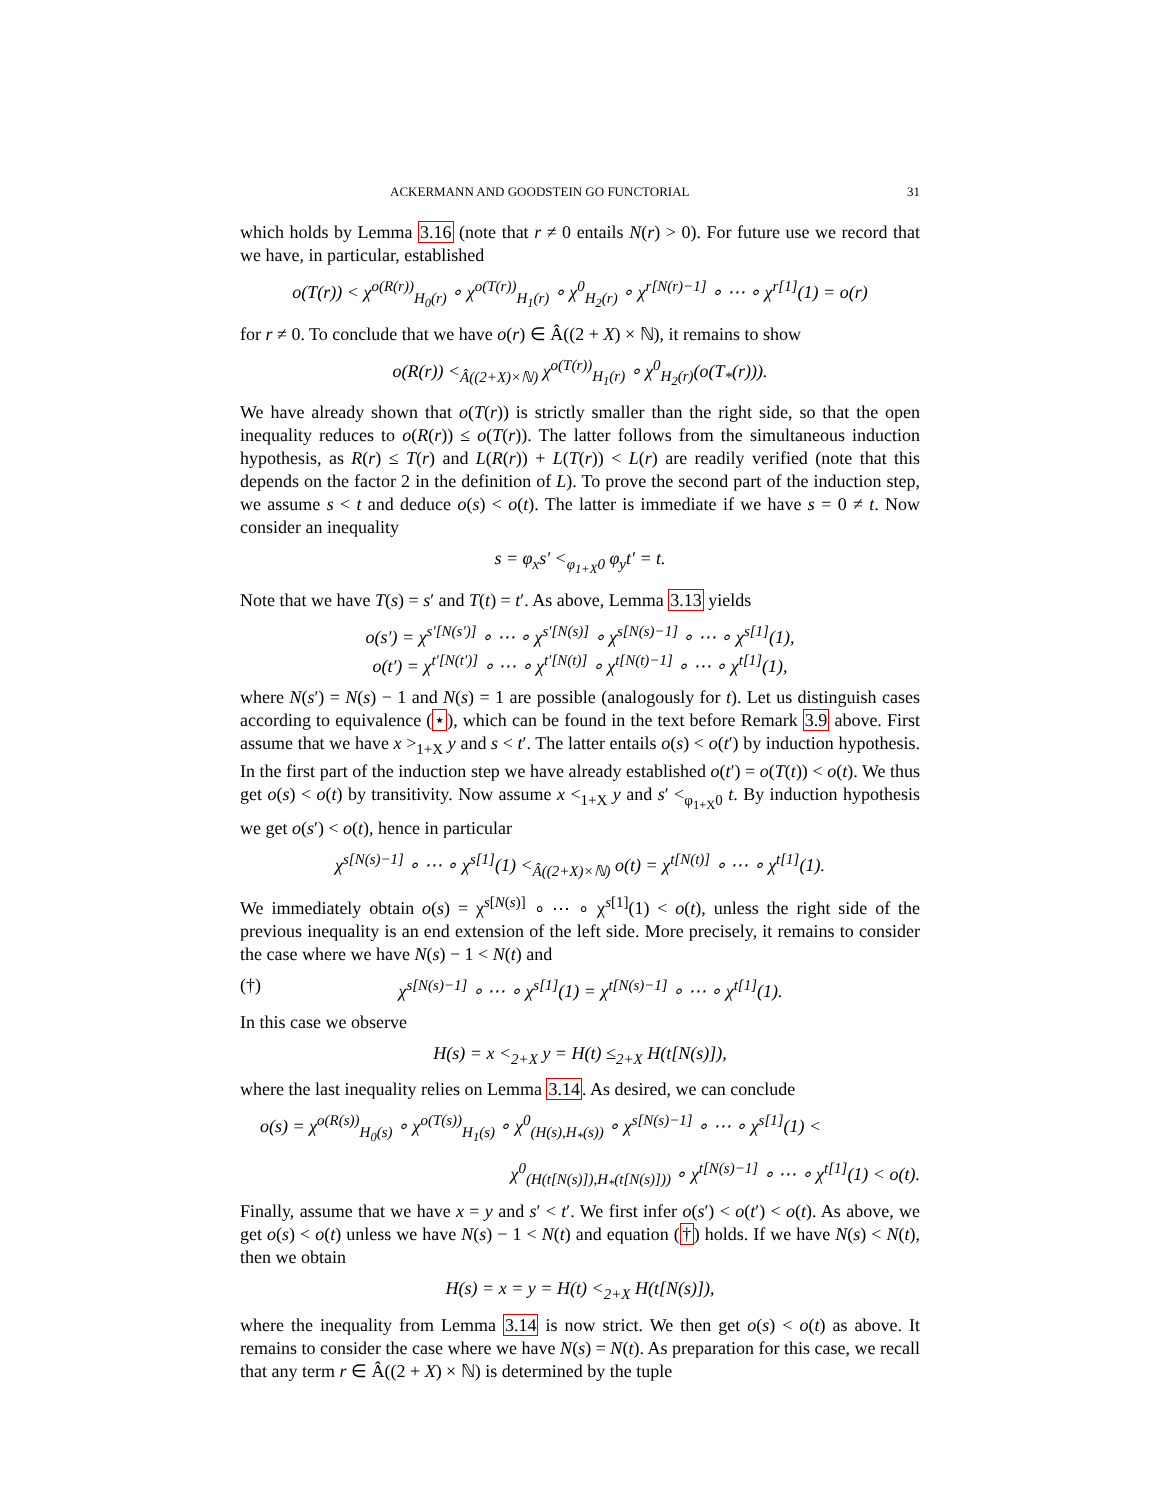ACKERMANN AND GOODSTEIN GO FUNCTORIAL 31
which holds by Lemma 3.16 (note that r ≠ 0 entails N(r) > 0). For future use we record that we have, in particular, established
o(T(r)) < χ<sup>o(R(r))</sup><sub>H<sub>0</sub>(r)</sub> ∘ χ<sup>o(T(r))</sup><sub>H<sub>1</sub>(r)</sub> ∘ χ<sup>0</sup><sub>H<sub>2</sub>(r)</sub> ∘ χ<sup>r[N(r)−1]</sup> ∘ ⋯ ∘ χ<sup>r[1]</sup>(1) = o(r)
for r ≠ 0. To conclude that we have o(r) ∈ Â((2 + X) × ℕ), it remains to show
o(R(r)) <<sub>Â((2+X)×ℕ)</sub> χ<sup>o(T(r))</sup><sub>H<sub>1</sub>(r)</sub> ∘ χ<sup>0</sup><sub>H<sub>2</sub>(r)</sub>(o(T<sub>*</sub>(r))).
We have already shown that o(T(r)) is strictly smaller than the right side, so that the open inequality reduces to o(R(r)) ≤ o(T(r)). The latter follows from the simultaneous induction hypothesis, as R(r) ≤ T(r) and L(R(r)) + L(T(r)) < L(r) are readily verified (note that this depends on the factor 2 in the definition of L). To prove the second part of the induction step, we assume s < t and deduce o(s) < o(t). The latter is immediate if we have s = 0 ≠ t. Now consider an inequality
s = φ<sub>x</sub>s′ <<sub>φ<sub>1+X</sub>0</sub> φ<sub>y</sub>t′ = t.
Note that we have T(s) = s′ and T(t) = t′. As above, Lemma 3.13 yields
o(s′) = χ<sup>s′[N(s′)]</sup> ∘ ⋯ ∘ χ<sup>s′[N(s)]</sup> ∘ χ<sup>s[N(s)−1]</sup> ∘ ⋯ ∘ χ<sup>s[1]</sup>(1),
o(t′) = χ<sup>t′[N(t′)]</sup> ∘ ⋯ ∘ χ<sup>t′[N(t)]</sup> ∘ χ<sup>t[N(t)−1]</sup> ∘ ⋯ ∘ χ<sup>t[1]</sup>(1),
where N(s′) = N(s) − 1 and N(s) = 1 are possible (analogously for t). Let us distinguish cases according to equivalence (⋆), which can be found in the text before Remark 3.9 above. First assume that we have x ><sub>1+X</sub> y and s < t′. The latter entails o(s) < o(t′) by induction hypothesis. In the first part of the induction step we have already established o(t′) = o(T(t)) < o(t). We thus get o(s) < o(t) by transitivity. Now assume x <<sub>1+X</sub> y and s′ <<sub>φ<sub>1+X</sub>0</sub> t. By induction hypothesis we get o(s′) < o(t), hence in particular
χ<sup>s[N(s)−1]</sup> ∘ ⋯ ∘ χ<sup>s[1]</sup>(1) <<sub>Â((2+X)×ℕ)</sub> o(t) = χ<sup>t[N(t)]</sup> ∘ ⋯ ∘ χ<sup>t[1]</sup>(1).
We immediately obtain o(s) = χ<sup>s[N(s)]</sup> ∘ ⋯ ∘ χ<sup>s[1]</sup>(1) < o(t), unless the right side of the previous inequality is an end extension of the left side. More precisely, it remains to consider the case where we have N(s) − 1 < N(t) and
(†) χ<sup>s[N(s)−1]</sup> ∘ ⋯ ∘ χ<sup>s[1]</sup>(1) = χ<sup>t[N(s)−1]</sup> ∘ ⋯ ∘ χ<sup>t[1]</sup>(1).
In this case we observe
H(s) = x <<sub>2+X</sub> y = H(t) ≤<sub>2+X</sub> H(t[N(s)]),
where the last inequality relies on Lemma 3.14. As desired, we can conclude
o(s) = χ<sup>o(R(s))</sup><sub>H<sub>0</sub>(s)</sub> ∘ χ<sup>o(T(s))</sup><sub>H<sub>1</sub>(s)</sub> ∘ χ<sup>0</sup><sub>(H(s),H<sub>*</sub>(s))</sub> ∘ χ<sup>s[N(s)−1]</sup> ∘ ⋯ ∘ χ<sup>s[1]</sup>(1) <
χ<sup>0</sup><sub>(H(t[N(s)]),H<sub>*</sub>(t[N(s)]))</sub> ∘ χ<sup>t[N(s)−1]</sup> ∘ ⋯ ∘ χ<sup>t[1]</sup>(1) < o(t).
Finally, assume that we have x = y and s′ < t′. We first infer o(s′) < o(t′) < o(t). As above, we get o(s) < o(t) unless we have N(s) − 1 < N(t) and equation (†) holds. If we have N(s) < N(t), then we obtain
H(s) = x = y = H(t) <<sub>2+X</sub> H(t[N(s)]),
where the inequality from Lemma 3.14 is now strict. We then get o(s) < o(t) as above. It remains to consider the case where we have N(s) = N(t). As preparation for this case, we recall that any term r ∈ Â((2 + X) × ℕ) is determined by the tuple